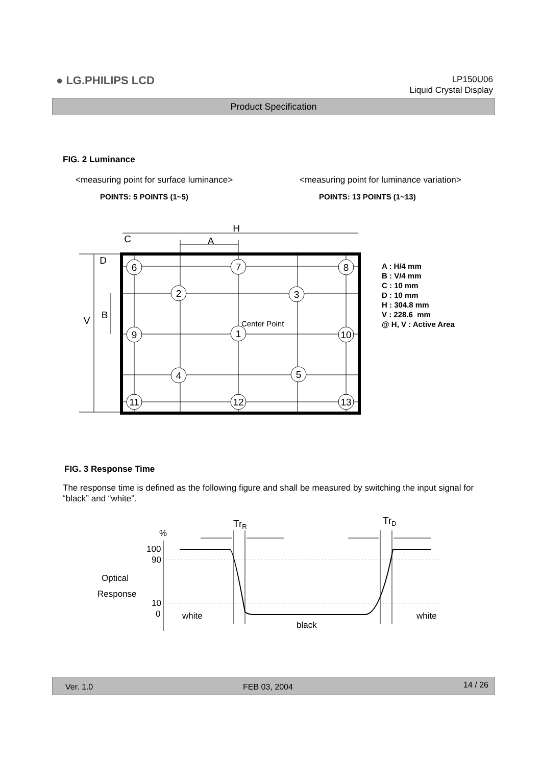● LG.PHILIPS LCD
LP150U06
Liquid Crystal Display
Product Specification
FIG. 2 Luminance
<measuring point for surface luminance>
<measuring point for luminance variation>
POINTS: 5 POINTS (1~5) POINTS: 13 POINTS (1~13)
6
7
8
2
3
9
1
10
4
5
11
12
13
H
A
C
D
B
V
Center Point
A : H/4 mm
B : V/4 mm
C : 10 mm
D : 10 mm
H : 304.8 mm
V : 228.6 mm
@ H, V : Active Area
FIG. 3 Response Time
The response time is defined as the following figure and shall be measured by switching the input signal for “black” and “white”.
%
100
90
10
0
Optical
Response
white
black
white
TrR
TrD
Ver. 1.0 FEB 03, 2004 14 / 26